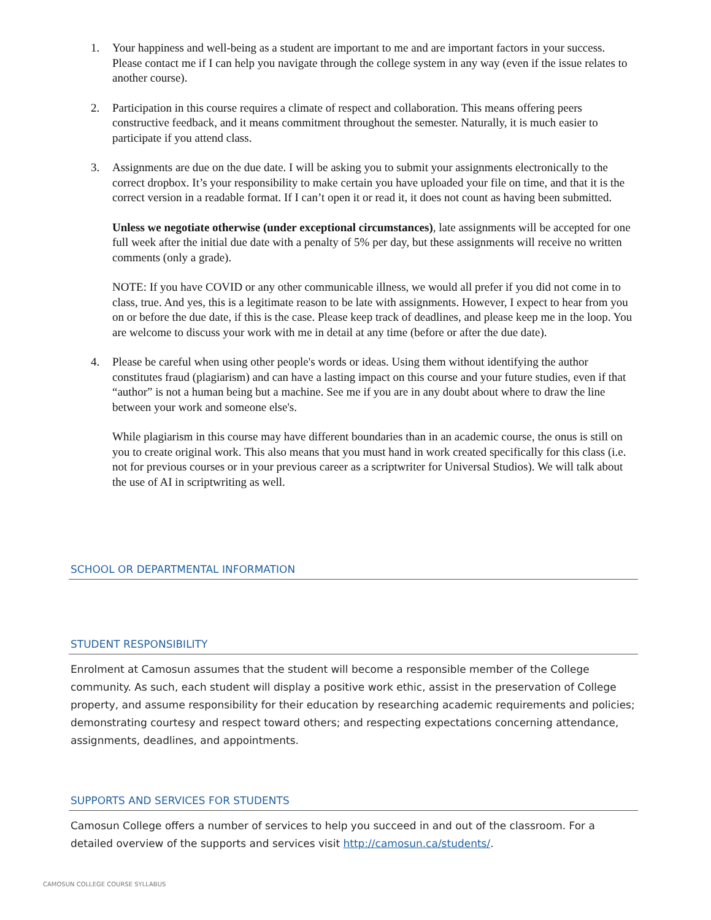1. Your happiness and well-being as a student are important to me and are important factors in your success. Please contact me if I can help you navigate through the college system in any way (even if the issue relates to another course).
2. Participation in this course requires a climate of respect and collaboration. This means offering peers constructive feedback, and it means commitment throughout the semester. Naturally, it is much easier to participate if you attend class.
3. Assignments are due on the due date. I will be asking you to submit your assignments electronically to the correct dropbox. It’s your responsibility to make certain you have uploaded your file on time, and that it is the correct version in a readable format. If I can’t open it or read it, it does not count as having been submitted.
Unless we negotiate otherwise (under exceptional circumstances), late assignments will be accepted for one full week after the initial due date with a penalty of 5% per day, but these assignments will receive no written comments (only a grade).
NOTE: If you have COVID or any other communicable illness, we would all prefer if you did not come in to class, true. And yes, this is a legitimate reason to be late with assignments. However, I expect to hear from you on or before the due date, if this is the case. Please keep track of deadlines, and please keep me in the loop. You are welcome to discuss your work with me in detail at any time (before or after the due date).
4. Please be careful when using other people's words or ideas. Using them without identifying the author constitutes fraud (plagiarism) and can have a lasting impact on this course and your future studies, even if that “author” is not a human being but a machine. See me if you are in any doubt about where to draw the line between your work and someone else's.
While plagiarism in this course may have different boundaries than in an academic course, the onus is still on you to create original work. This also means that you must hand in work created specifically for this class (i.e. not for previous courses or in your previous career as a scriptwriter for Universal Studios). We will talk about the use of AI in scriptwriting as well.
SCHOOL OR DEPARTMENTAL INFORMATION
STUDENT RESPONSIBILITY
Enrolment at Camosun assumes that the student will become a responsible member of the College community. As such, each student will display a positive work ethic, assist in the preservation of College property, and assume responsibility for their education by researching academic requirements and policies; demonstrating courtesy and respect toward others; and respecting expectations concerning attendance, assignments, deadlines, and appointments.
SUPPORTS AND SERVICES FOR STUDENTS
Camosun College offers a number of services to help you succeed in and out of the classroom. For a detailed overview of the supports and services visit http://camosun.ca/students/.
CAMOSUN COLLEGE COURSE SYLLABUS